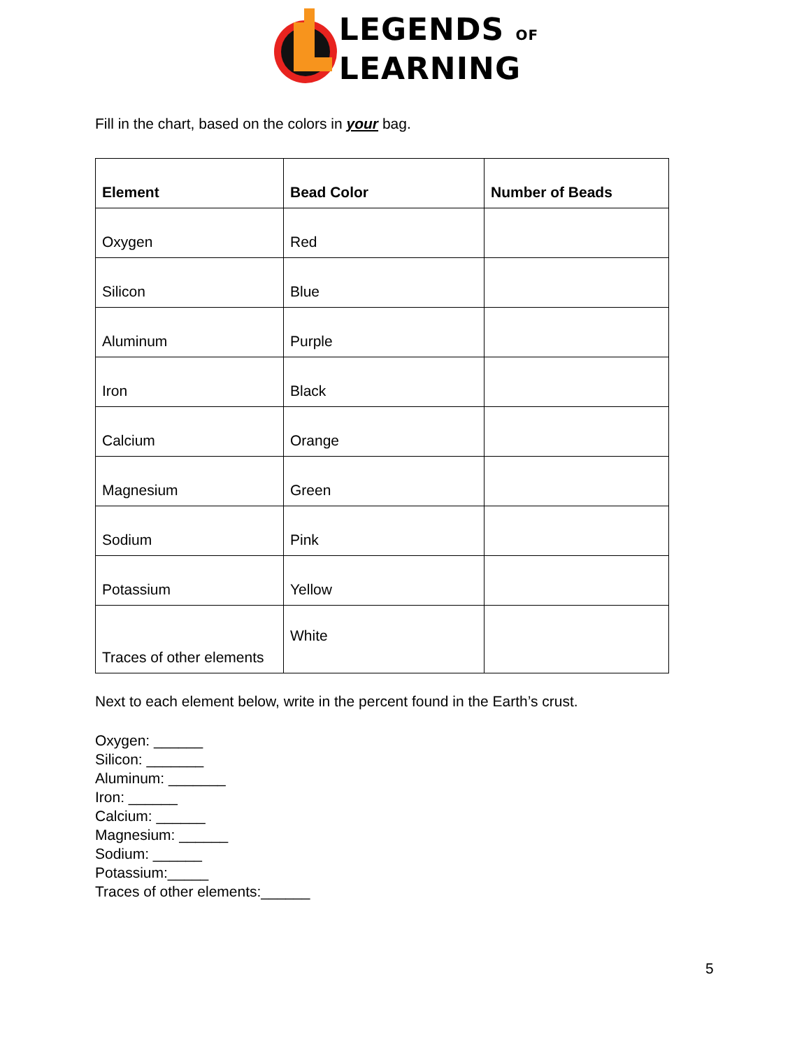LEGENDS OF
LEARNING
Fill in the chart, based on the colors in your bag.
| Element | Bead Color | Number of Beads |
| --- | --- | --- |
| Oxygen | Red | |
| Silicon | Blue | |
| Aluminum | Purple | |
| Iron | Black | |
| Calcium | Orange | |
| Magnesium | Green | |
| Sodium | Pink | |
| Potassium | Yellow | |
| Traces of other elements | White | |
Next to each element below, write in the percent found in the Earth’s crust.
Oxygen: ______
Silicon: _______
Aluminum: _______
Iron: ______
Calcium: ______
Magnesium: ______
Sodium: ______
Potassium:_____
Traces of other elements:______
5